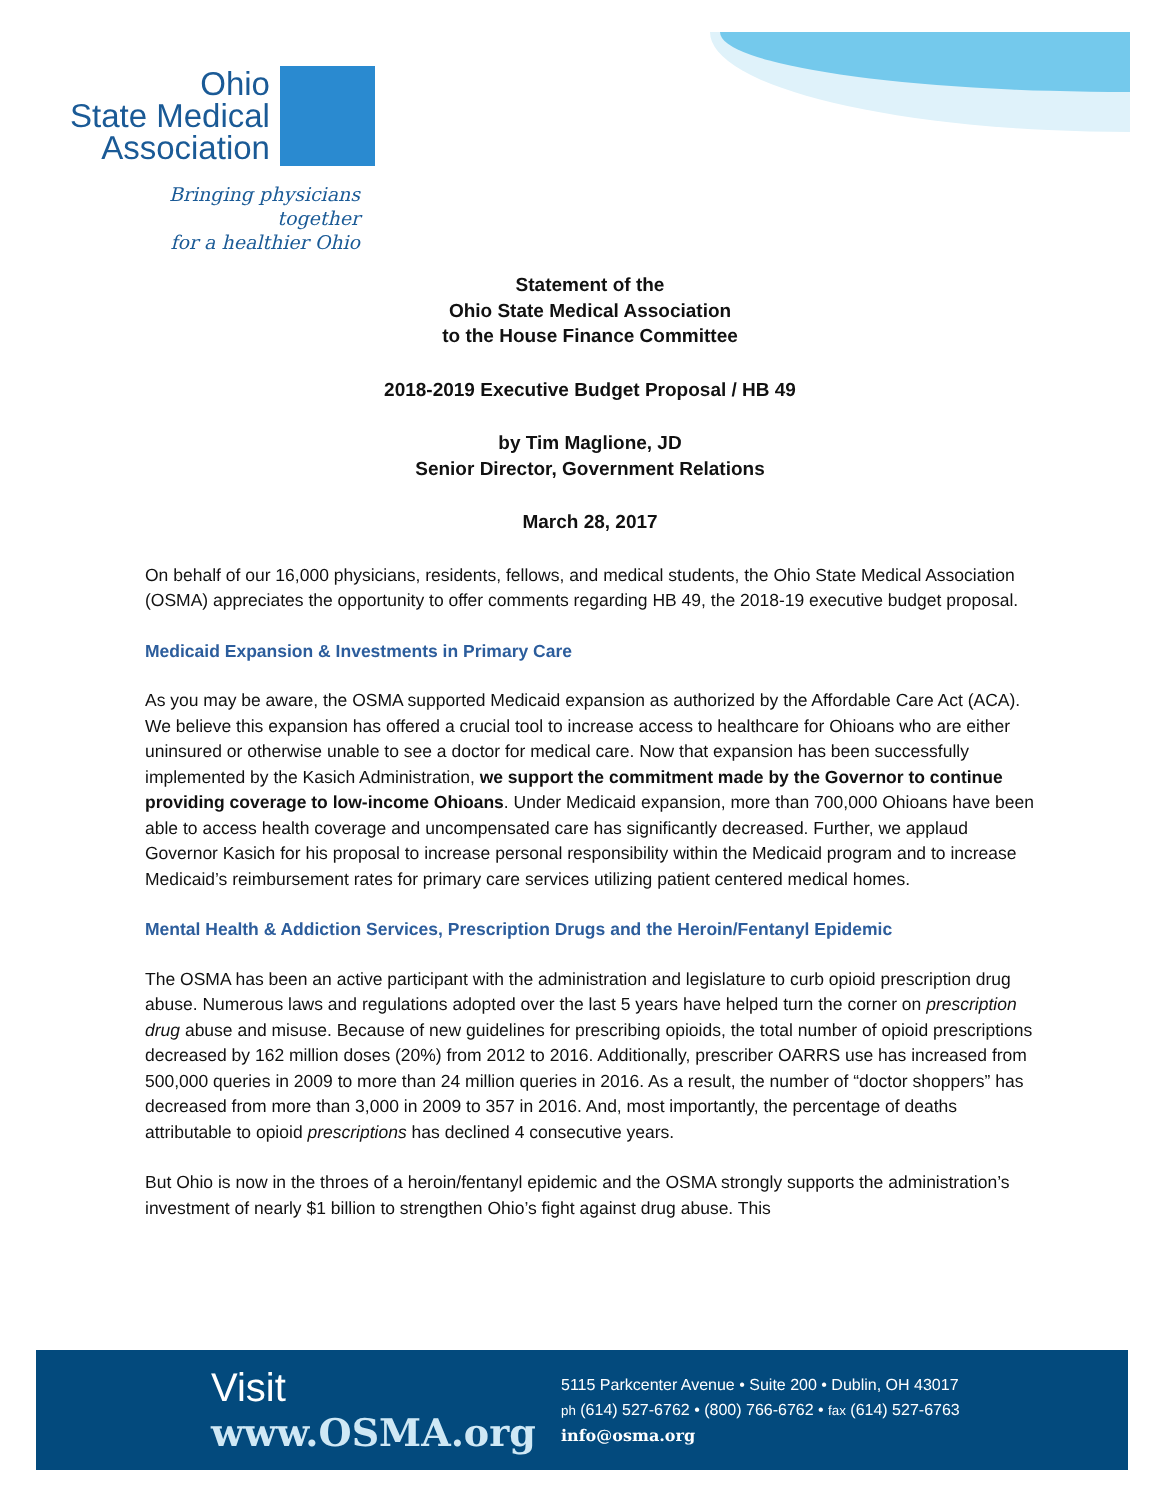Ohio
State Medical
Association
Bringing physicians together
for a healthier Ohio
Statement of the
Ohio State Medical Association
to the House Finance Committee
2018-2019 Executive Budget Proposal / HB 49
by Tim Maglione, JD
Senior Director, Government Relations
March 28, 2017
On behalf of our 16,000 physicians, residents, fellows, and medical students, the Ohio State Medical Association (OSMA) appreciates the opportunity to offer comments regarding HB 49, the 2018-19 executive budget proposal.
Medicaid Expansion & Investments in Primary Care
As you may be aware, the OSMA supported Medicaid expansion as authorized by the Affordable Care Act (ACA). We believe this expansion has offered a crucial tool to increase access to healthcare for Ohioans who are either uninsured or otherwise unable to see a doctor for medical care. Now that expansion has been successfully implemented by the Kasich Administration, we support the commitment made by the Governor to continue providing coverage to low-income Ohioans. Under Medicaid expansion, more than 700,000 Ohioans have been able to access health coverage and uncompensated care has significantly decreased. Further, we applaud Governor Kasich for his proposal to increase personal responsibility within the Medicaid program and to increase Medicaid’s reimbursement rates for primary care services utilizing patient centered medical homes.
Mental Health & Addiction Services, Prescription Drugs and the Heroin/Fentanyl Epidemic
The OSMA has been an active participant with the administration and legislature to curb opioid prescription drug abuse. Numerous laws and regulations adopted over the last 5 years have helped turn the corner on prescription drug abuse and misuse. Because of new guidelines for prescribing opioids, the total number of opioid prescriptions decreased by 162 million doses (20%) from 2012 to 2016. Additionally, prescriber OARRS use has increased from 500,000 queries in 2009 to more than 24 million queries in 2016. As a result, the number of “doctor shoppers” has decreased from more than 3,000 in 2009 to 357 in 2016. And, most importantly, the percentage of deaths attributable to opioid prescriptions has declined 4 consecutive years.
But Ohio is now in the throes of a heroin/fentanyl epidemic and the OSMA strongly supports the administration’s investment of nearly $1 billion to strengthen Ohio’s fight against drug abuse. This
Visit
www.OSMA.org
5115 Parkcenter Avenue • Suite 200 • Dublin, OH 43017
ph (614) 527-6762 • (800) 766-6762 • fax (614) 527-6763
info@osma.org